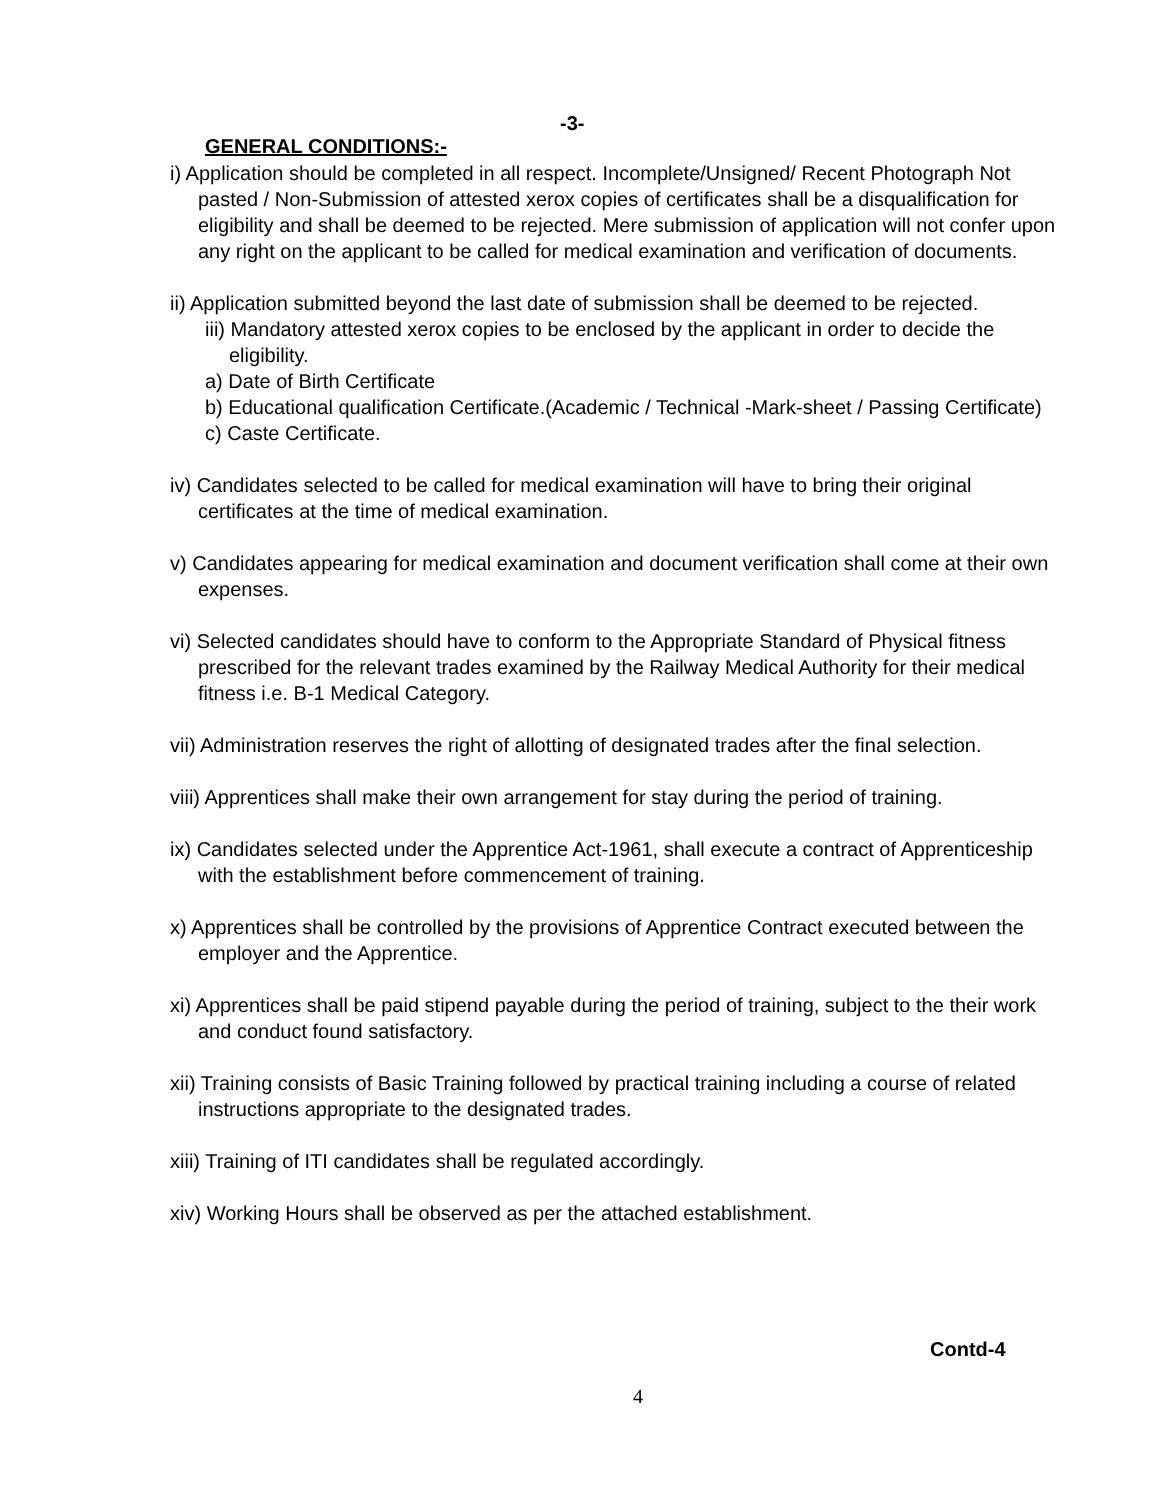-3-
GENERAL CONDITIONS:-
i) Application should be completed in all respect. Incomplete/Unsigned/ Recent Photograph Not pasted / Non-Submission of attested xerox copies of certificates shall be a disqualification for eligibility and shall be deemed to be rejected. Mere submission of application will not confer upon any right on the applicant to be called for medical examination and verification of documents.
ii) Application submitted beyond the last date of submission shall be deemed to be rejected.
iii) Mandatory attested xerox copies to be enclosed by the applicant in order to decide the eligibility.
a) Date of Birth Certificate
b) Educational qualification Certificate.(Academic / Technical -Mark-sheet / Passing Certificate)
c) Caste Certificate.
iv) Candidates selected to be called for medical examination will have to bring their original certificates at the time of medical examination.
v) Candidates appearing for medical examination and document verification shall come at their own expenses.
vi) Selected candidates should have to conform to the Appropriate Standard of Physical fitness prescribed for the relevant trades examined by the Railway Medical Authority for their medical fitness i.e. B-1 Medical Category.
vii) Administration reserves the right of allotting of designated trades after the final selection.
viii) Apprentices shall make their own arrangement for stay during the period of training.
ix) Candidates selected under the Apprentice Act-1961, shall execute a contract of Apprenticeship with the establishment before commencement of training.
x) Apprentices shall be controlled by the provisions of Apprentice Contract executed between the employer and the Apprentice.
xi) Apprentices shall be paid stipend payable during the period of training, subject to the their work and conduct found satisfactory.
xii) Training consists of Basic Training followed by practical training including a course of related instructions appropriate to the designated trades.
xiii) Training of ITI candidates shall be regulated accordingly.
xiv) Working Hours shall be observed as per the attached establishment.
Contd-4
4